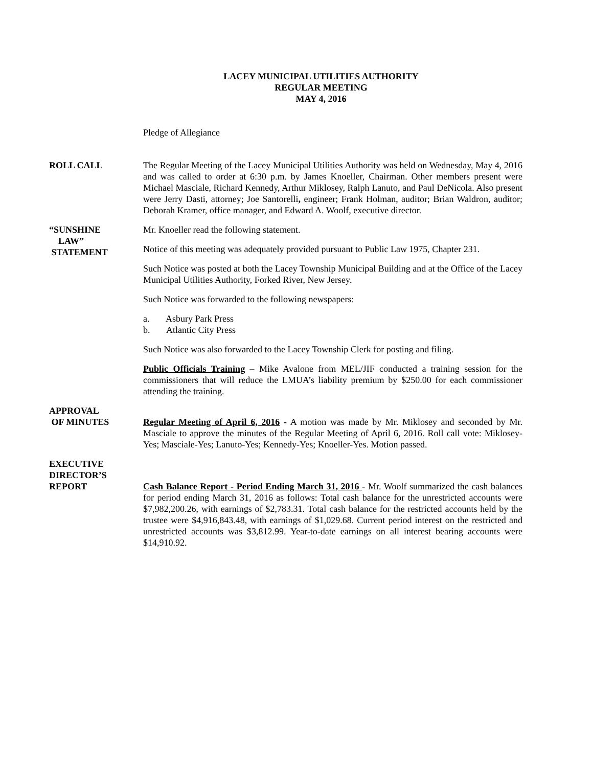LACEY MUNICIPAL UTILITIES AUTHORITY
REGULAR MEETING
MAY 4, 2016
Pledge of Allegiance
ROLL CALL The Regular Meeting of the Lacey Municipal Utilities Authority was held on Wednesday, May 4, 2016 and was called to order at 6:30 p.m. by James Knoeller, Chairman. Other members present were Michael Masciale, Richard Kennedy, Arthur Miklosey, Ralph Lanuto, and Paul DeNicola. Also present were Jerry Dasti, attorney; Joe Santorelli, engineer; Frank Holman, auditor; Brian Waldron, auditor; Deborah Kramer, office manager, and Edward A. Woolf, executive director.
“SUNSHINE
LAW”
STATEMENT
Mr. Knoeller read the following statement.
Notice of this meeting was adequately provided pursuant to Public Law 1975, Chapter 231.
Such Notice was posted at both the Lacey Township Municipal Building and at the Office of the Lacey Municipal Utilities Authority, Forked River, New Jersey.
Such Notice was forwarded to the following newspapers:
a. Asbury Park Press
b. Atlantic City Press
Such Notice was also forwarded to the Lacey Township Clerk for posting and filing.
Public Officials Training – Mike Avalone from MEL/JIF conducted a training session for the commissioners that will reduce the LMUA’s liability premium by $250.00 for each commissioner attending the training.
APPROVAL
OF MINUTES
Regular Meeting of April 6, 2016 - A motion was made by Mr. Miklosey and seconded by Mr. Masciale to approve the minutes of the Regular Meeting of April 6, 2016. Roll call vote: Miklosey-Yes; Masciale-Yes; Lanuto-Yes; Kennedy-Yes; Knoeller-Yes. Motion passed.
EXECUTIVE
DIRECTOR’S
REPORT
Cash Balance Report - Period Ending March 31, 2016 - Mr. Woolf summarized the cash balances for period ending March 31, 2016 as follows: Total cash balance for the unrestricted accounts were $7,982,200.26, with earnings of $2,783.31. Total cash balance for the restricted accounts held by the trustee were $4,916,843.48, with earnings of $1,029.68. Current period interest on the restricted and unrestricted accounts was $3,812.99. Year-to-date earnings on all interest bearing accounts were $14,910.92.